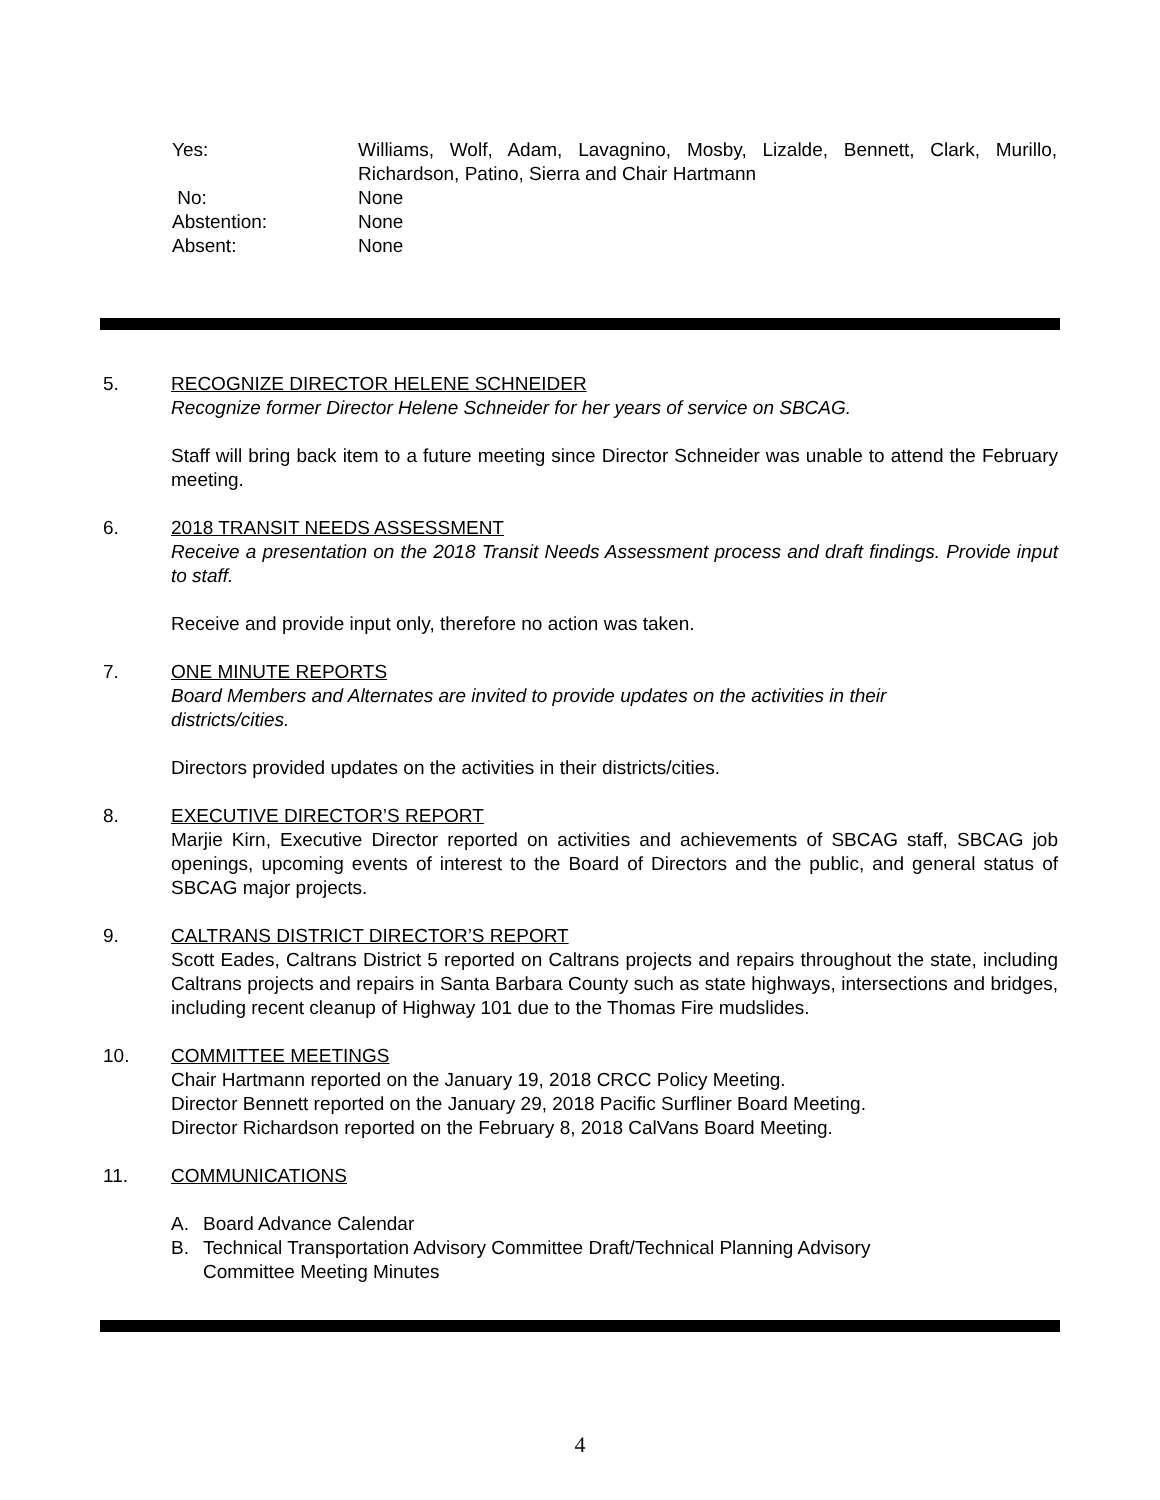Yes: Williams, Wolf, Adam, Lavagnino, Mosby, Lizalde, Bennett, Clark, Murillo, Richardson, Patino, Sierra and Chair Hartmann
No: None
Abstention: None
Absent: None
5. RECOGNIZE DIRECTOR HELENE SCHNEIDER
Recognize former Director Helene Schneider for her years of service on SBCAG.
Staff will bring back item to a future meeting since Director Schneider was unable to attend the February meeting.
6. 2018 TRANSIT NEEDS ASSESSMENT
Receive a presentation on the 2018 Transit Needs Assessment process and draft findings. Provide input to staff.
Receive and provide input only, therefore no action was taken.
7. ONE MINUTE REPORTS
Board Members and Alternates are invited to provide updates on the activities in their
districts/cities.
Directors provided updates on the activities in their districts/cities.
8. EXECUTIVE DIRECTOR’S REPORT
Marjie Kirn, Executive Director reported on activities and achievements of SBCAG staff, SBCAG job openings, upcoming events of interest to the Board of Directors and the public, and general status of SBCAG major projects.
9. CALTRANS DISTRICT DIRECTOR’S REPORT
Scott Eades, Caltrans District 5 reported on Caltrans projects and repairs throughout the state, including Caltrans projects and repairs in Santa Barbara County such as state highways, intersections and bridges, including recent cleanup of Highway 101 due to the Thomas Fire mudslides.
10. COMMITTEE MEETINGS
Chair Hartmann reported on the January 19, 2018 CRCC Policy Meeting.
Director Bennett reported on the January 29, 2018 Pacific Surfliner Board Meeting.
Director Richardson reported on the February 8, 2018 CalVans Board Meeting.
11. COMMUNICATIONS
A. Board Advance Calendar
B. Technical Transportation Advisory Committee Draft/Technical Planning Advisory
Committee Meeting Minutes
4